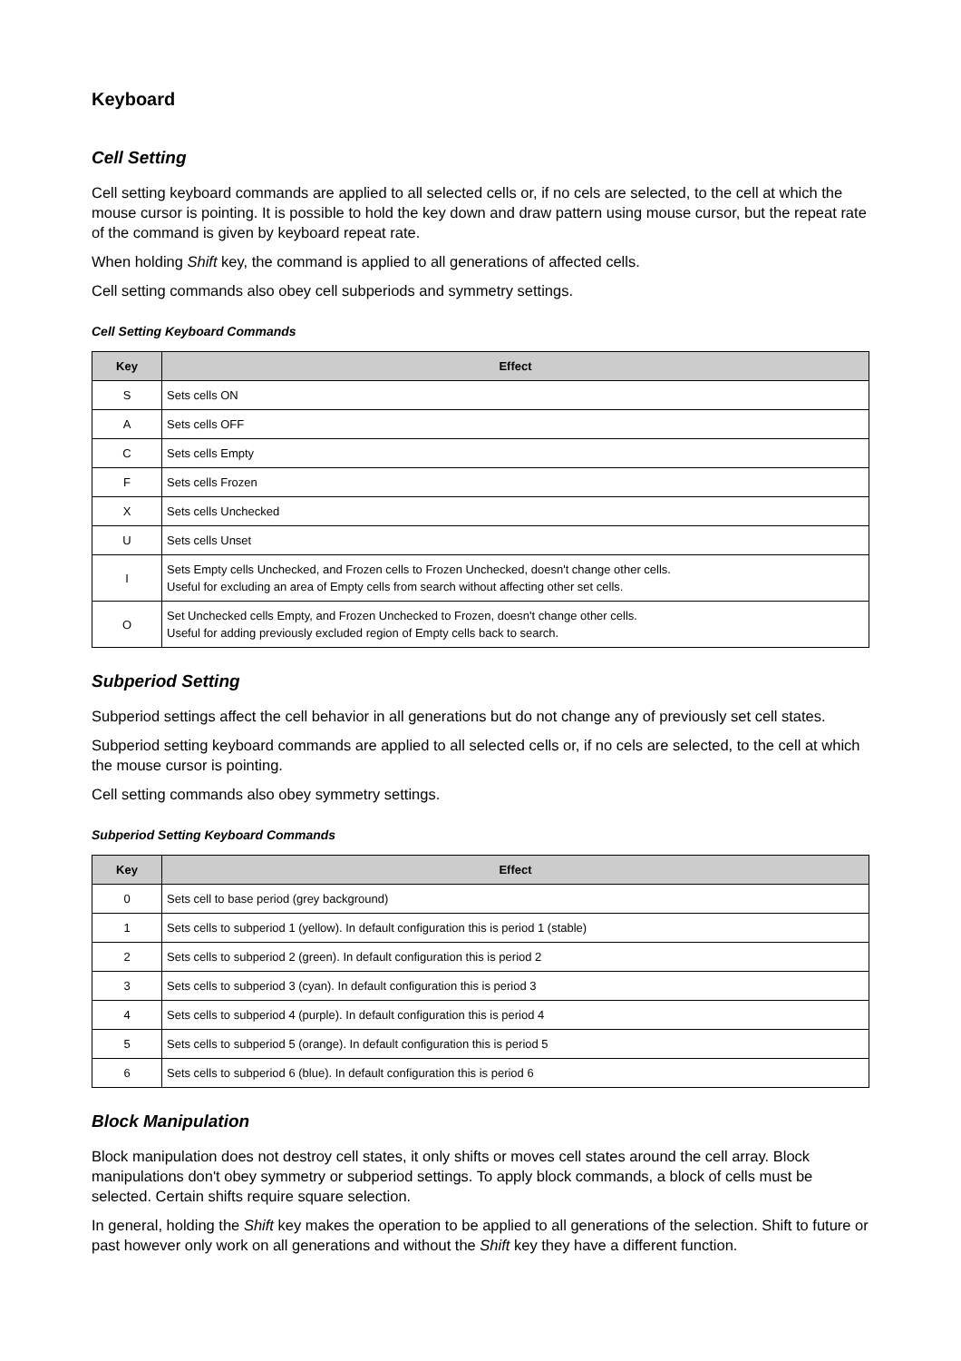Keyboard
Cell Setting
Cell setting keyboard commands are applied to all selected cells or, if no cels are selected, to the cell at which the mouse cursor is pointing. It is possible to hold the key down and draw pattern using mouse cursor, but the repeat rate of the command is given by keyboard repeat rate.
When holding Shift key, the command is applied to all generations of affected cells.
Cell setting commands also obey cell subperiods and symmetry settings.
Cell Setting Keyboard Commands
| Key | Effect |
| --- | --- |
| S | Sets cells ON |
| A | Sets cells OFF |
| C | Sets cells Empty |
| F | Sets cells Frozen |
| X | Sets cells Unchecked |
| U | Sets cells Unset |
| I | Sets Empty cells Unchecked, and Frozen cells to Frozen Unchecked, doesn't change other cells. Useful for excluding an area of Empty cells from search without affecting other set cells. |
| O | Set Unchecked cells Empty, and Frozen Unchecked to Frozen, doesn't change other cells. Useful for adding previously excluded region of Empty cells back to search. |
Subperiod Setting
Subperiod settings affect the cell behavior in all generations but do not change any of previously set cell states.
Subperiod setting keyboard commands are applied to all selected cells or, if no cels are selected, to the cell at which the mouse cursor is pointing.
Cell setting commands also obey symmetry settings.
Subperiod Setting Keyboard Commands
| Key | Effect |
| --- | --- |
| 0 | Sets cell to base period (grey background) |
| 1 | Sets cells to subperiod 1 (yellow). In default configuration this is period 1 (stable) |
| 2 | Sets cells to subperiod 2 (green). In default configuration this is period 2 |
| 3 | Sets cells to subperiod 3 (cyan). In default configuration this is period 3 |
| 4 | Sets cells to subperiod 4 (purple). In default configuration this is period 4 |
| 5 | Sets cells to subperiod 5 (orange). In default configuration this is period 5 |
| 6 | Sets cells to subperiod 6 (blue). In default configuration this is period 6 |
Block Manipulation
Block manipulation does not destroy cell states, it only shifts or moves cell states around the cell array. Block manipulations don't obey symmetry or subperiod settings. To apply block commands, a block of cells must be selected. Certain shifts require square selection.
In general, holding the Shift key makes the operation to be applied to all generations of the selection. Shift to future or past however only work on all generations and without the Shift key they have a different function.